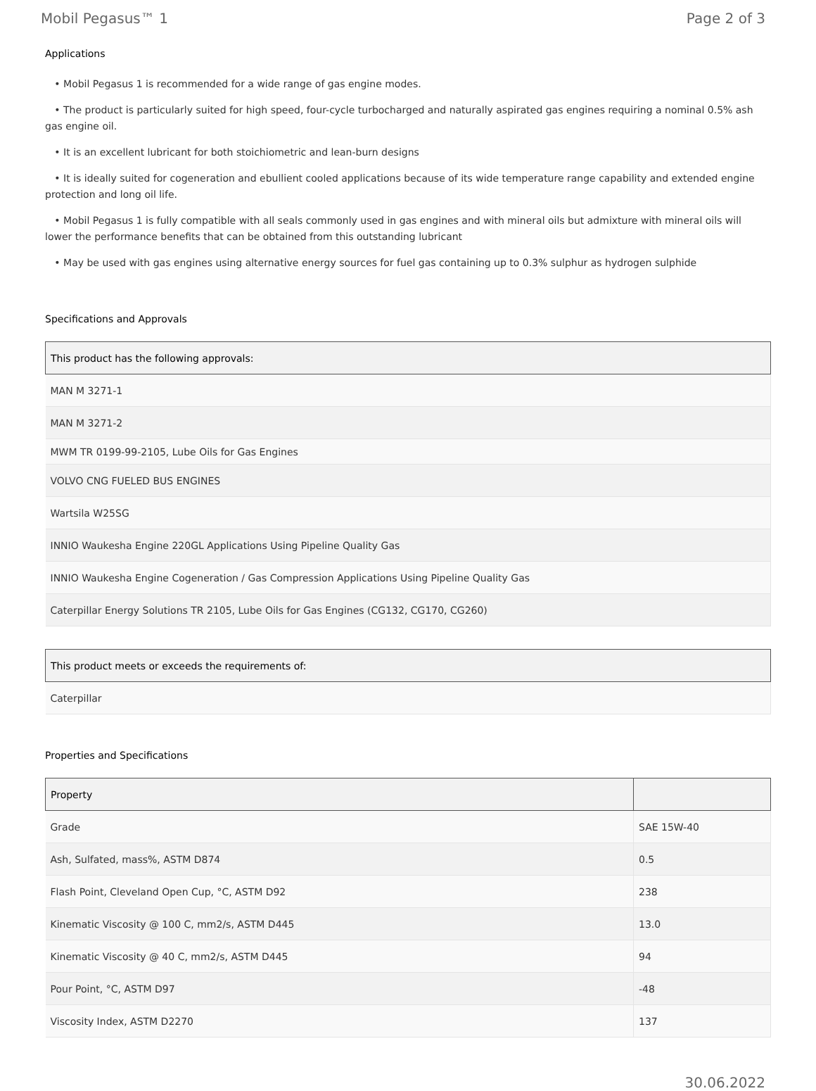Mobil Pegasus™ 1 Page 2 of 3
Applications
• Mobil Pegasus 1 is recommended for a wide range of gas engine modes.
• The product is particularly suited for high speed, four-cycle turbocharged and naturally aspirated gas engines requiring a nominal 0.5% ash gas engine oil.
• It is an excellent lubricant for both stoichiometric and lean-burn designs
• It is ideally suited for cogeneration and ebullient cooled applications because of its wide temperature range capability and extended engine protection and long oil life.
• Mobil Pegasus 1 is fully compatible with all seals commonly used in gas engines and with mineral oils but admixture with mineral oils will lower the performance benefits that can be obtained from this outstanding lubricant
• May be used with gas engines using alternative energy sources for fuel gas containing up to 0.3% sulphur as hydrogen sulphide
Specifications and Approvals
| This product has the following approvals: |
| --- |
| MAN M 3271-1 |
| MAN M 3271-2 |
| MWM TR 0199-99-2105, Lube Oils for Gas Engines |
| VOLVO CNG FUELED BUS ENGINES |
| Wartsila W25SG |
| INNIO Waukesha Engine 220GL Applications Using Pipeline Quality Gas |
| INNIO Waukesha Engine Cogeneration / Gas Compression Applications Using Pipeline Quality Gas |
| Caterpillar Energy Solutions TR 2105, Lube Oils for Gas Engines (CG132, CG170, CG260) |
| This product meets or exceeds the requirements of: |
| --- |
| Caterpillar |
Properties and Specifications
| Property | |
| --- | --- |
| Grade | SAE 15W-40 |
| Ash, Sulfated, mass%, ASTM D874 | 0.5 |
| Flash Point, Cleveland Open Cup, °C, ASTM D92 | 238 |
| Kinematic Viscosity @ 100 C, mm2/s, ASTM D445 | 13.0 |
| Kinematic Viscosity @ 40 C, mm2/s, ASTM D445 | 94 |
| Pour Point, °C, ASTM D97 | -48 |
| Viscosity Index, ASTM D2270 | 137 |
30.06.2022